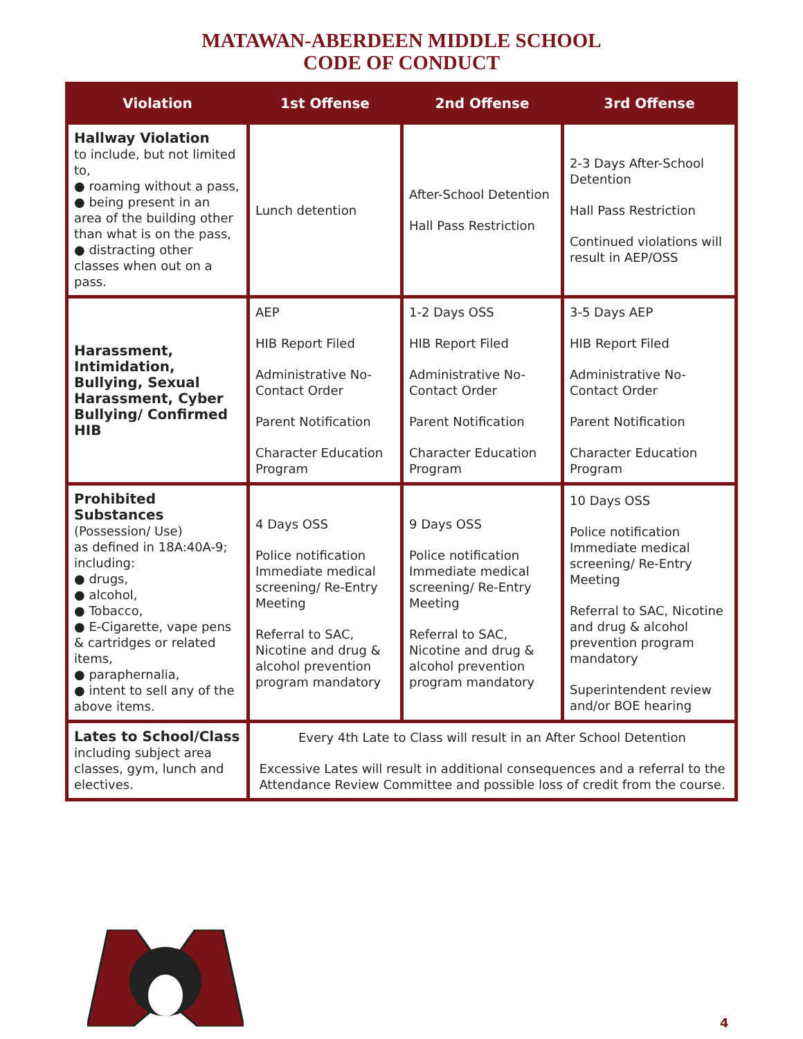MATAWAN-ABERDEEN MIDDLE SCHOOL
CODE OF CONDUCT
| Violation | 1st Offense | 2nd Offense | 3rd Offense |
| --- | --- | --- | --- |
| Hallway Violation to include, but not limited to, ● roaming without a pass, ● being present in an area of the building other than what is on the pass, ● distracting other classes when out on a pass. | Lunch detention | After-School Detention Hall Pass Restriction | 2-3 Days After-School Detention Hall Pass Restriction Continued violations will result in AEP/OSS |
| Harassment, Intimidation, Bullying, Sexual Harassment, Cyber Bullying/ Confirmed HIB | AEP HIB Report Filed Administrative No-Contact Order Parent Notification Character Education Program | 1-2 Days OSS HIB Report Filed Administrative No-Contact Order Parent Notification Character Education Program | 3-5 Days AEP HIB Report Filed Administrative No-Contact Order Parent Notification Character Education Program |
| Prohibited Substances (Possession/ Use) as defined in 18A:40A-9; including: ● drugs, ● alcohol, ● Tobacco, ● E-Cigarette, vape pens & cartridges or related items, ● paraphernalia, ● intent to sell any of the above items. | 4 Days OSS Police notification Immediate medical screening/ Re-Entry Meeting Referral to SAC, Nicotine and drug & alcohol prevention program mandatory | 9 Days OSS Police notification Immediate medical screening/ Re-Entry Meeting Referral to SAC, Nicotine and drug & alcohol prevention program mandatory | 10 Days OSS Police notification Immediate medical screening/ Re-Entry Meeting Referral to SAC, Nicotine and drug & alcohol prevention program mandatory Superintendent review and/or BOE hearing |
| Lates to School/Class including subject area classes, gym, lunch and electives. | Every 4th Late to Class will result in an After School Detention Excessive Lates will result in additional consequences and a referral to the Attendance Review Committee and possible loss of credit from the course. | | |
4